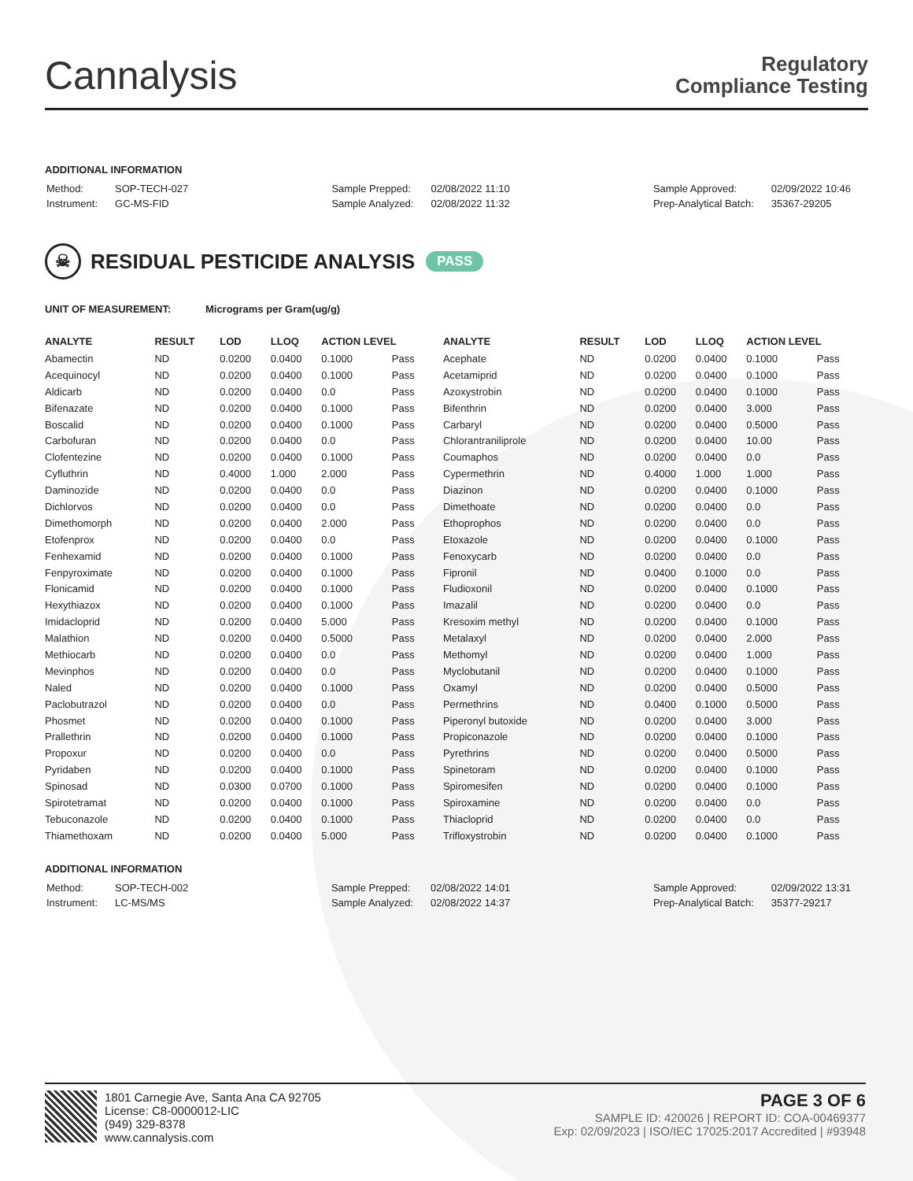Cannalysis
Regulatory
Compliance Testing
ADDITIONAL INFORMATION
| Method: | SOP-TECH-027 |
| Instrument: | GC-MS-FID |
| Sample Prepped: | 02/08/2022 11:10 |
| Sample Analyzed: | 02/08/2022 11:32 |
| Sample Approved: | 02/09/2022 10:46 |
| Prep-Analytical Batch: | 35367-29205 |
☠
RESIDUAL PESTICIDE ANALYSIS PASS
UNIT OF MEASUREMENT: Micrograms per Gram(ug/g)
| ANALYTE | RESULT | LOD | LLOQ | ACTION LEVEL | | ANALYTE | RESULT | LOD | LLOQ | ACTION LEVEL | |
| --- | --- | --- | --- | --- | --- | --- | --- | --- | --- | --- | --- |
| Abamectin | ND | 0.0200 | 0.0400 | 0.1000 | Pass | Acephate | ND | 0.0200 | 0.0400 | 0.1000 | Pass |
| Acequinocyl | ND | 0.0200 | 0.0400 | 0.1000 | Pass | Acetamiprid | ND | 0.0200 | 0.0400 | 0.1000 | Pass |
| Aldicarb | ND | 0.0200 | 0.0400 | 0.0 | Pass | Azoxystrobin | ND | 0.0200 | 0.0400 | 0.1000 | Pass |
| Bifenazate | ND | 0.0200 | 0.0400 | 0.1000 | Pass | Bifenthrin | ND | 0.0200 | 0.0400 | 3.000 | Pass |
| Boscalid | ND | 0.0200 | 0.0400 | 0.1000 | Pass | Carbaryl | ND | 0.0200 | 0.0400 | 0.5000 | Pass |
| Carbofuran | ND | 0.0200 | 0.0400 | 0.0 | Pass | Chlorantraniliprole | ND | 0.0200 | 0.0400 | 10.00 | Pass |
| Clofentezine | ND | 0.0200 | 0.0400 | 0.1000 | Pass | Coumaphos | ND | 0.0200 | 0.0400 | 0.0 | Pass |
| Cyfluthrin | ND | 0.4000 | 1.000 | 2.000 | Pass | Cypermethrin | ND | 0.4000 | 1.000 | 1.000 | Pass |
| Daminozide | ND | 0.0200 | 0.0400 | 0.0 | Pass | Diazinon | ND | 0.0200 | 0.0400 | 0.1000 | Pass |
| Dichlorvos | ND | 0.0200 | 0.0400 | 0.0 | Pass | Dimethoate | ND | 0.0200 | 0.0400 | 0.0 | Pass |
| Dimethomorph | ND | 0.0200 | 0.0400 | 2.000 | Pass | Ethoprophos | ND | 0.0200 | 0.0400 | 0.0 | Pass |
| Etofenprox | ND | 0.0200 | 0.0400 | 0.0 | Pass | Etoxazole | ND | 0.0200 | 0.0400 | 0.1000 | Pass |
| Fenhexamid | ND | 0.0200 | 0.0400 | 0.1000 | Pass | Fenoxycarb | ND | 0.0200 | 0.0400 | 0.0 | Pass |
| Fenpyroximate | ND | 0.0200 | 0.0400 | 0.1000 | Pass | Fipronil | ND | 0.0400 | 0.1000 | 0.0 | Pass |
| Flonicamid | ND | 0.0200 | 0.0400 | 0.1000 | Pass | Fludioxonil | ND | 0.0200 | 0.0400 | 0.1000 | Pass |
| Hexythiazox | ND | 0.0200 | 0.0400 | 0.1000 | Pass | Imazalil | ND | 0.0200 | 0.0400 | 0.0 | Pass |
| Imidacloprid | ND | 0.0200 | 0.0400 | 5.000 | Pass | Kresoxim methyl | ND | 0.0200 | 0.0400 | 0.1000 | Pass |
| Malathion | ND | 0.0200 | 0.0400 | 0.5000 | Pass | Metalaxyl | ND | 0.0200 | 0.0400 | 2.000 | Pass |
| Methiocarb | ND | 0.0200 | 0.0400 | 0.0 | Pass | Methomyl | ND | 0.0200 | 0.0400 | 1.000 | Pass |
| Mevinphos | ND | 0.0200 | 0.0400 | 0.0 | Pass | Myclobutanil | ND | 0.0200 | 0.0400 | 0.1000 | Pass |
| Naled | ND | 0.0200 | 0.0400 | 0.1000 | Pass | Oxamyl | ND | 0.0200 | 0.0400 | 0.5000 | Pass |
| Paclobutrazol | ND | 0.0200 | 0.0400 | 0.0 | Pass | Permethrins | ND | 0.0400 | 0.1000 | 0.5000 | Pass |
| Phosmet | ND | 0.0200 | 0.0400 | 0.1000 | Pass | Piperonyl butoxide | ND | 0.0200 | 0.0400 | 3.000 | Pass |
| Prallethrin | ND | 0.0200 | 0.0400 | 0.1000 | Pass | Propiconazole | ND | 0.0200 | 0.0400 | 0.1000 | Pass |
| Propoxur | ND | 0.0200 | 0.0400 | 0.0 | Pass | Pyrethrins | ND | 0.0200 | 0.0400 | 0.5000 | Pass |
| Pyridaben | ND | 0.0200 | 0.0400 | 0.1000 | Pass | Spinetoram | ND | 0.0200 | 0.0400 | 0.1000 | Pass |
| Spinosad | ND | 0.0300 | 0.0700 | 0.1000 | Pass | Spiromesifen | ND | 0.0200 | 0.0400 | 0.1000 | Pass |
| Spirotetramat | ND | 0.0200 | 0.0400 | 0.1000 | Pass | Spiroxamine | ND | 0.0200 | 0.0400 | 0.0 | Pass |
| Tebuconazole | ND | 0.0200 | 0.0400 | 0.1000 | Pass | Thiacloprid | ND | 0.0200 | 0.0400 | 0.0 | Pass |
| Thiamethoxam | ND | 0.0200 | 0.0400 | 5.000 | Pass | Trifloxystrobin | ND | 0.0200 | 0.0400 | 0.1000 | Pass |
ADDITIONAL INFORMATION
| Method: | SOP-TECH-002 |
| Instrument: | LC-MS/MS |
| Sample Prepped: | 02/08/2022 14:01 |
| Sample Analyzed: | 02/08/2022 14:37 |
| Sample Approved: | 02/09/2022 13:31 |
| Prep-Analytical Batch: | 35377-29217 |
1801 Carnegie Ave, Santa Ana CA 92705
License: C8-0000012-LIC
(949) 329-8378
www.cannalysis.com
PAGE 3 OF 6
SAMPLE ID: 420026 | REPORT ID: COA-00469377
Exp: 02/09/2023 | ISO/IEC 17025:2017 Accredited | #93948